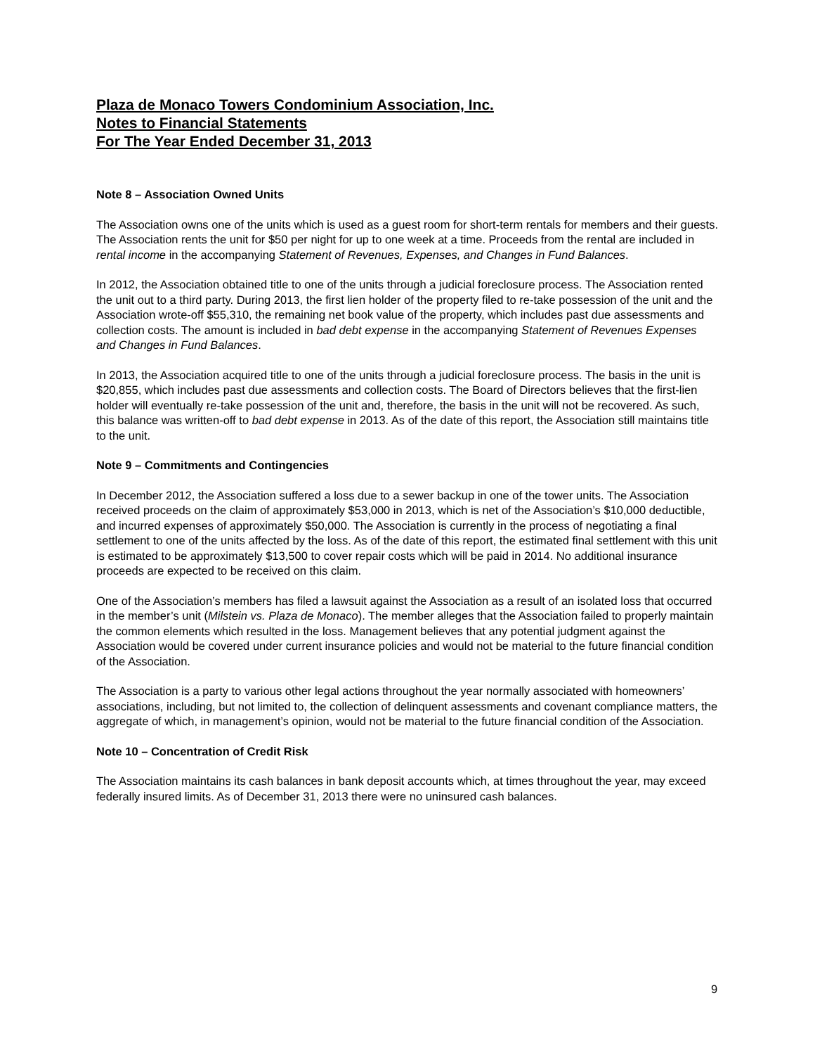Plaza de Monaco Towers Condominium Association, Inc.
Notes to Financial Statements
For The Year Ended December 31, 2013
Note 8 – Association Owned Units
The Association owns one of the units which is used as a guest room for short-term rentals for members and their guests. The Association rents the unit for $50 per night for up to one week at a time. Proceeds from the rental are included in rental income in the accompanying Statement of Revenues, Expenses, and Changes in Fund Balances.
In 2012, the Association obtained title to one of the units through a judicial foreclosure process. The Association rented the unit out to a third party. During 2013, the first lien holder of the property filed to re-take possession of the unit and the Association wrote-off $55,310, the remaining net book value of the property, which includes past due assessments and collection costs. The amount is included in bad debt expense in the accompanying Statement of Revenues Expenses and Changes in Fund Balances.
In 2013, the Association acquired title to one of the units through a judicial foreclosure process. The basis in the unit is $20,855, which includes past due assessments and collection costs. The Board of Directors believes that the first-lien holder will eventually re-take possession of the unit and, therefore, the basis in the unit will not be recovered. As such, this balance was written-off to bad debt expense in 2013. As of the date of this report, the Association still maintains title to the unit.
Note 9 – Commitments and Contingencies
In December 2012, the Association suffered a loss due to a sewer backup in one of the tower units. The Association received proceeds on the claim of approximately $53,000 in 2013, which is net of the Association’s $10,000 deductible, and incurred expenses of approximately $50,000. The Association is currently in the process of negotiating a final settlement to one of the units affected by the loss. As of the date of this report, the estimated final settlement with this unit is estimated to be approximately $13,500 to cover repair costs which will be paid in 2014. No additional insurance proceeds are expected to be received on this claim.
One of the Association’s members has filed a lawsuit against the Association as a result of an isolated loss that occurred in the member’s unit (Milstein vs. Plaza de Monaco). The member alleges that the Association failed to properly maintain the common elements which resulted in the loss. Management believes that any potential judgment against the Association would be covered under current insurance policies and would not be material to the future financial condition of the Association.
The Association is a party to various other legal actions throughout the year normally associated with homeowners’ associations, including, but not limited to, the collection of delinquent assessments and covenant compliance matters, the aggregate of which, in management’s opinion, would not be material to the future financial condition of the Association.
Note 10 – Concentration of Credit Risk
The Association maintains its cash balances in bank deposit accounts which, at times throughout the year, may exceed federally insured limits. As of December 31, 2013 there were no uninsured cash balances.
9